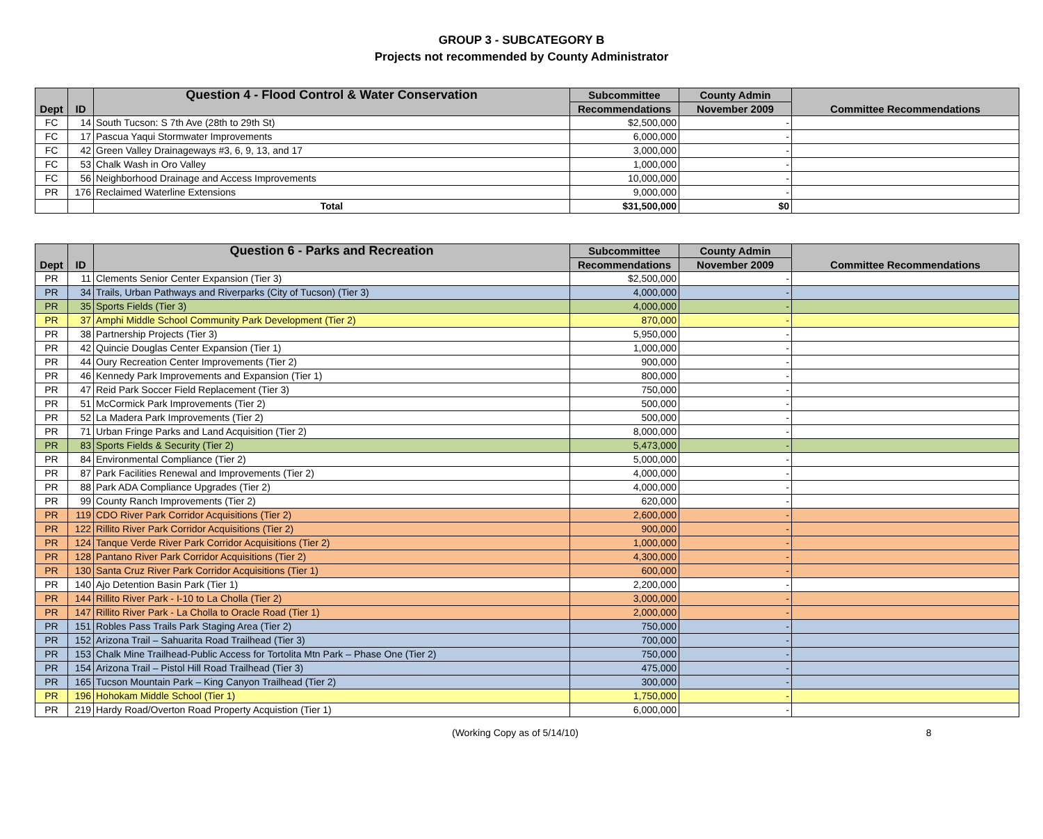GROUP 3 - SUBCATEGORY B
Projects not recommended by County Administrator
| Dept | ID | Question 4 - Flood Control & Water Conservation | Subcommittee | County Admin | Committee Recommendations |
| --- | --- | --- | --- | --- | --- |
| | | | Recommendations | November 2009 | |
| FC | 14 | South Tucson: S 7th Ave (28th to 29th St) | $2,500,000 | - | |
| FC | 17 | Pascua Yaqui Stormwater Improvements | 6,000,000 | - | |
| FC | 42 | Green Valley Drainageways #3, 6, 9, 13, and 17 | 3,000,000 | - | |
| FC | 53 | Chalk Wash in Oro Valley | 1,000,000 | - | |
| FC | 56 | Neighborhood Drainage and Access Improvements | 10,000,000 | - | |
| PR | 176 | Reclaimed Waterline Extensions | 9,000,000 | - | |
| | | Total | $31,500,000 | $0 | |
| Dept | ID | Question 6 - Parks and Recreation | Subcommittee | County Admin | Committee Recommendations |
| --- | --- | --- | --- | --- | --- |
| | | | Recommendations | November 2009 | |
| PR | 11 | Clements Senior Center Expansion (Tier 3) | $2,500,000 | - | |
| PR | 34 | Trails, Urban Pathways and Riverparks (City of Tucson) (Tier 3) | 4,000,000 | - | |
| PR | 35 | Sports Fields (Tier 3) | 4,000,000 | - | |
| PR | 37 | Amphi Middle School Community Park Development (Tier 2) | 870,000 | - | |
| PR | 38 | Partnership Projects (Tier 3) | 5,950,000 | - | |
| PR | 42 | Quincie Douglas Center Expansion (Tier 1) | 1,000,000 | - | |
| PR | 44 | Oury Recreation Center Improvements (Tier 2) | 900,000 | - | |
| PR | 46 | Kennedy Park Improvements and Expansion (Tier 1) | 800,000 | - | |
| PR | 47 | Reid Park Soccer Field Replacement (Tier 3) | 750,000 | - | |
| PR | 51 | McCormick Park Improvements (Tier 2) | 500,000 | - | |
| PR | 52 | La Madera Park Improvements (Tier 2) | 500,000 | - | |
| PR | 71 | Urban Fringe Parks and Land Acquisition (Tier 2) | 8,000,000 | - | |
| PR | 83 | Sports Fields & Security (Tier 2) | 5,473,000 | - | |
| PR | 84 | Environmental Compliance (Tier 2) | 5,000,000 | - | |
| PR | 87 | Park Facilities Renewal and Improvements (Tier 2) | 4,000,000 | - | |
| PR | 88 | Park ADA Compliance Upgrades (Tier 2) | 4,000,000 | - | |
| PR | 99 | County Ranch Improvements (Tier 2) | 620,000 | - | |
| PR | 119 | CDO River Park Corridor Acquisitions (Tier 2) | 2,600,000 | - | |
| PR | 122 | Rillito River Park Corridor Acquisitions (Tier 2) | 900,000 | - | |
| PR | 124 | Tanque Verde River Park Corridor Acquisitions (Tier 2) | 1,000,000 | - | |
| PR | 128 | Pantano River Park Corridor Acquisitions (Tier 2) | 4,300,000 | - | |
| PR | 130 | Santa Cruz River Park Corridor Acquisitions (Tier 1) | 600,000 | - | |
| PR | 140 | Ajo Detention Basin Park (Tier 1) | 2,200,000 | - | |
| PR | 144 | Rillito River Park - I-10 to La Cholla (Tier 2) | 3,000,000 | - | |
| PR | 147 | Rillito River Park - La Cholla to Oracle Road (Tier 1) | 2,000,000 | - | |
| PR | 151 | Robles Pass Trails Park Staging Area (Tier 2) | 750,000 | - | |
| PR | 152 | Arizona Trail – Sahuarita Road Trailhead (Tier 3) | 700,000 | - | |
| PR | 153 | Chalk Mine Trailhead-Public Access for Tortolita Mtn Park – Phase One (Tier 2) | 750,000 | - | |
| PR | 154 | Arizona Trail – Pistol Hill Road Trailhead (Tier 3) | 475,000 | - | |
| PR | 165 | Tucson Mountain Park – King Canyon Trailhead (Tier 2) | 300,000 | - | |
| PR | 196 | Hohokam Middle School (Tier 1) | 1,750,000 | - | |
| PR | 219 | Hardy Road/Overton Road Property Acquistion (Tier 1) | 6,000,000 | - | |
(Working Copy as of 5/14/10) 8